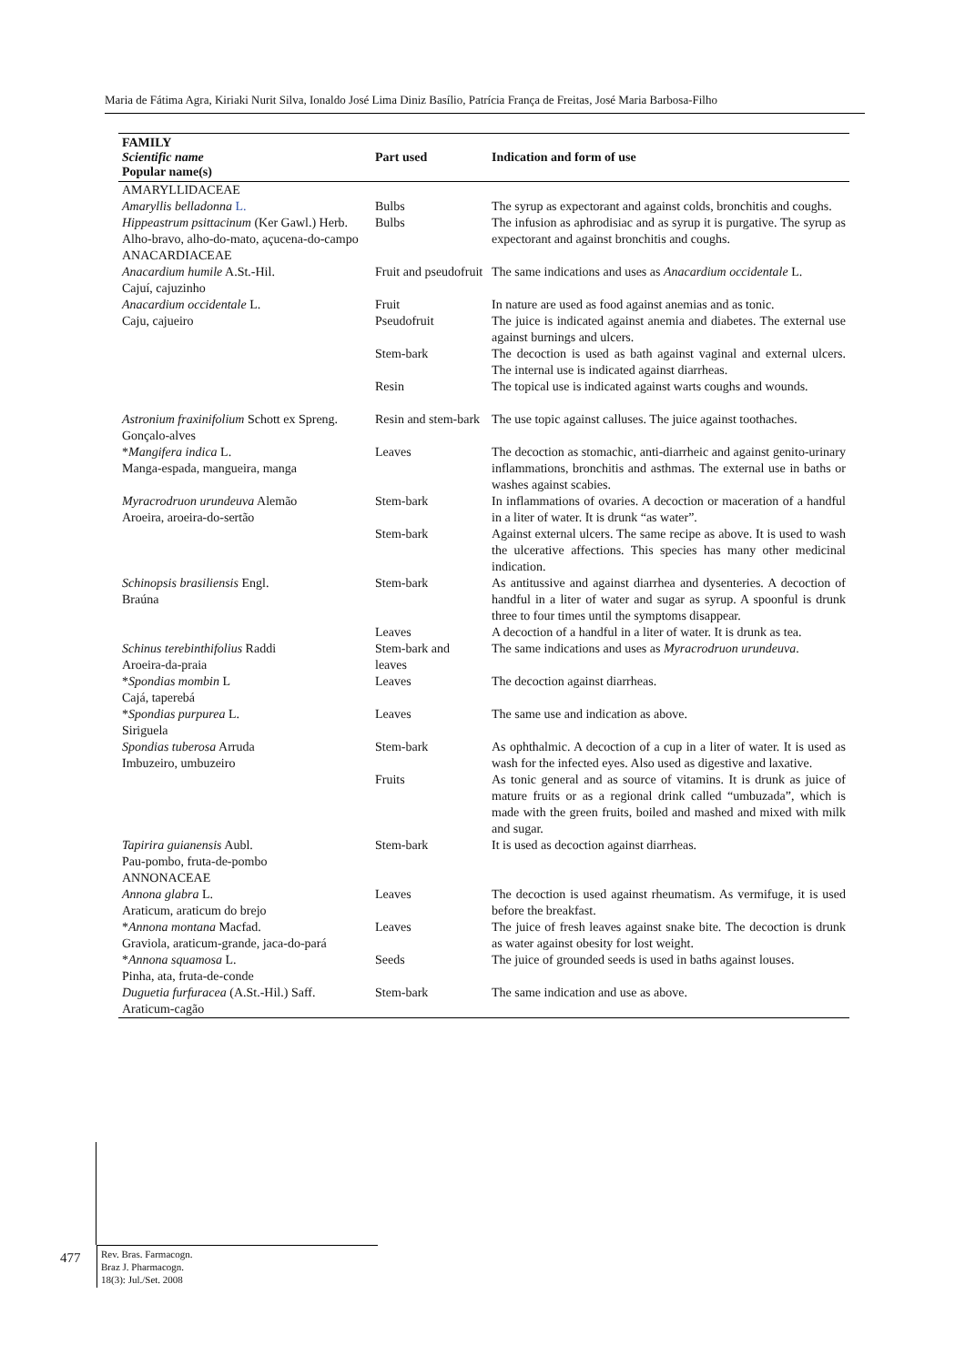Maria de Fátima Agra, Kiriaki Nurit Silva, Ionaldo José Lima Diniz Basílio, Patrícia França de Freitas, José Maria Barbosa-Filho
| FAMILY Scientific name Popular name(s) | Part used | Indication and form of use |
| --- | --- | --- |
| AMARYLLIDACEAE | | |
| Amaryllis belladonna L. | Bulbs | The syrup as expectorant and against colds, bronchitis and coughs. |
| Hippeastrum psittacinum (Ker Gawl.) Herb. Alho-bravo, alho-do-mato, açucena-do-campo | Bulbs | The infusion as aphrodisiac and as syrup it is purgative. The syrup as expectorant and against bronchitis and coughs. |
| ANACARDIACEAE | | |
| Anacardium humile A.St.-Hil. Cajuí, cajuzinho | Fruit and pseudofruit | The same indications and uses as Anacardium occidentale L. |
| Anacardium occidentale L. Caju, cajueiro | Fruit Pseudofruit | In nature are used as food against anemias and as tonic. The juice is indicated against anemia and diabetes. The external use against burnings and ulcers. |
| | Stem-bark | The decoction is used as bath against vaginal and external ulcers. The internal use is indicated against diarrheas. |
| | Resin | The topical use is indicated against warts coughs and wounds. |
| Astronium fraxinifolium Schott ex Spreng. Gonçalo-alves | Resin and stem-bark | The use topic against calluses. The juice against toothaches. |
| * Mangifera indica L. Manga-espada, mangueira, manga | Leaves | The decoction as stomachic, anti-diarrheic and against genito-urinary inflammations, bronchitis and asthmas. The external use in baths or washes against scabies. |
| Myracrodruon urundeuva Alemão Aroeira, aroeira-do-sertão | Stem-bark | In inflammations of ovaries. A decoction or maceration of a handful in a liter of water. It is drunk “as water”. |
| | Stem-bark | Against external ulcers. The same recipe as above. It is used to wash the ulcerative affections. This species has many other medicinal indication. |
| Schinopsis brasiliensis Engl. Braúna | Stem-bark | As antitussive and against diarrhea and dysenteries. A decoction of handful in a liter of water and sugar as syrup. A spoonful is drunk three to four times until the symptoms disappear. |
| | Leaves | A decoction of a handful in a liter of water. It is drunk as tea. |
| Schinus terebinthifolius Raddi Aroeira-da-praia | Stem-bark and leaves | The same indications and uses as Myracrodruon urundeuva . |
| * Spondias mombin L Cajá, taperebá | Leaves | The decoction against diarrheas. |
| * Spondias purpurea L. Siriguela | Leaves | The same use and indication as above. |
| Spondias tuberosa Arruda Imbuzeiro, umbuzeiro | Stem-bark | As ophthalmic. A decoction of a cup in a liter of water. It is used as wash for the infected eyes. Also used as digestive and laxative. |
| | Fruits | As tonic general and as source of vitamins. It is drunk as juice of mature fruits or as a regional drink called “umbuzada”, which is made with the green fruits, boiled and mashed and mixed with milk and sugar. |
| Tapirira guianensis Aubl. Pau-pombo, fruta-de-pombo | Stem-bark | It is used as decoction against diarrheas. |
| ANNONACEAE | | |
| Annona glabra L. Araticum, araticum do brejo | Leaves | The decoction is used against rheumatism. As vermifuge, it is used before the breakfast. |
| * Annona montana Macfad. Graviola, araticum-grande, jaca-do-pará | Leaves | The juice of fresh leaves against snake bite. The decoction is drunk as water against obesity for lost weight. |
| * Annona squamosa L. Pinha, ata, fruta-de-conde | Seeds | The juice of grounded seeds is used in baths against louses. |
| Duguetia furfuracea (A.St.-Hil.) Saff. Araticum-cagão | Stem-bark | The same indication and use as above. |
477
Rev. Bras. Farmacogn.
Braz J. Pharmacogn.
18(3): Jul./Set. 2008